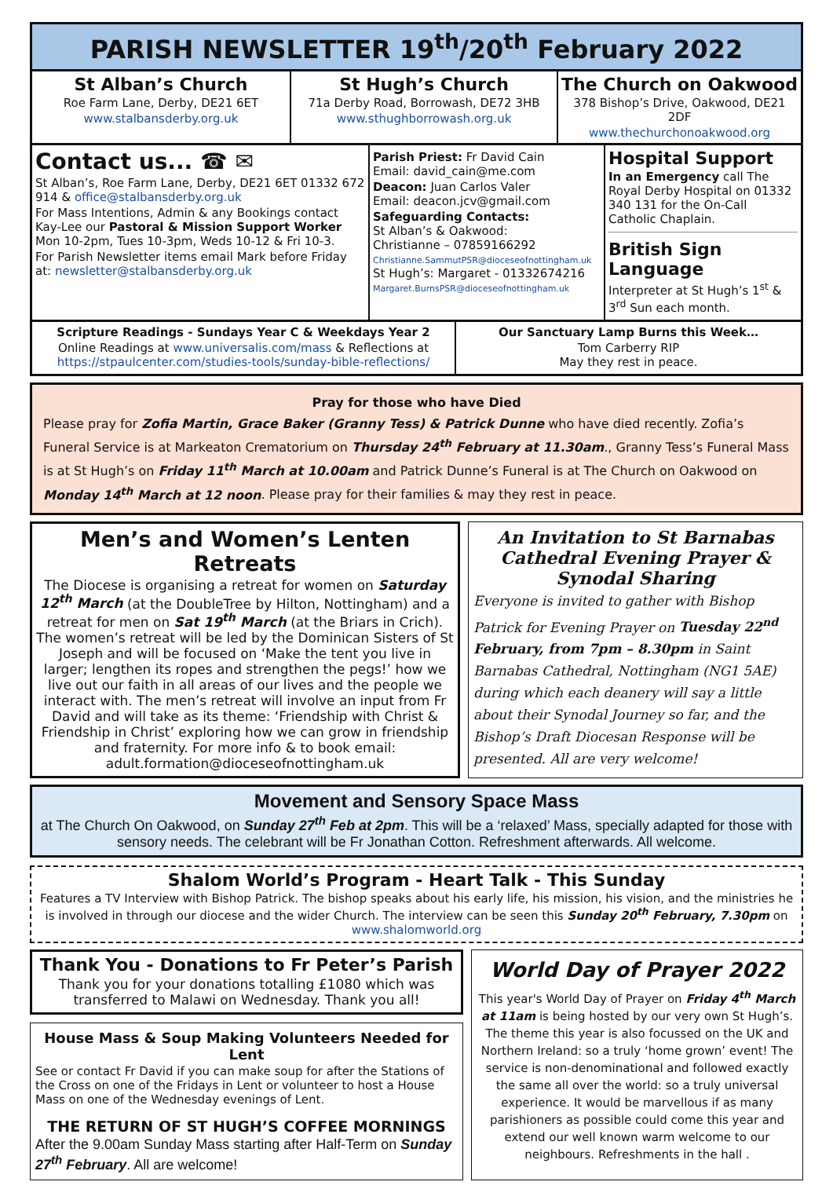PARISH NEWSLETTER 19<sup>th</sup>/20<sup>th</sup> February 2022
St Alban’s Church
Roe Farm Lane, Derby, DE21 6ET
www.stalbansderby.org.uk
St Hugh’s Church
71a Derby Road, Borrowash, DE72 3HB
www.sthughborrowash.org.uk
The Church on Oakwood
378 Bishop’s Drive, Oakwood, DE21 2DF
www.thechurchonoakwood.org
Contact us... ☎ ✉
St Alban’s, Roe Farm Lane, Derby, DE21 6ET 01332 672 914 & office@stalbansderby.org.uk
For Mass Intentions, Admin & any Bookings contact Kay-Lee our Pastoral & Mission Support Worker Mon 10-2pm, Tues 10-3pm, Weds 10-12 & Fri 10-3.
For Parish Newsletter items email Mark before Friday at: newsletter@stalbansderby.org.uk
Parish Priest: Fr David Cain
Email: david_cain@me.com
Deacon: Juan Carlos Valer
Email: deacon.jcv@gmail.com
Safeguarding Contacts:
St Alban’s & Oakwood:
Christianne – 07859166292
Christianne.SammutPSR@dioceseofnottingham.uk
St Hugh’s: Margaret - 01332674216
Margaret.BurnsPSR@dioceseofnottingham.uk
Hospital Support
In an Emergency call The Royal Derby Hospital on 01332 340 131 for the On-Call Catholic Chaplain.
British Sign Language
Interpreter at St Hugh’s 1<sup>st</sup> & 3<sup>rd</sup> Sun each month.
Scripture Readings - Sundays Year C & Weekdays Year 2
Online Readings at www.universalis.com/mass & Reflections at https://stpaulcenter.com/studies-tools/sunday-bible-reflections/
Our Sanctuary Lamp Burns this Week…
Tom Carberry RIP
May they rest in peace.
Pray for those who have Died
Please pray for Zofia Martin, Grace Baker (Granny Tess) & Patrick Dunne who have died recently. Zofia’s Funeral Service is at Markeaton Crematorium on Thursday 24<sup>th</sup> February at 11.30am., Granny Tess’s Funeral Mass is at St Hugh’s on Friday 11<sup>th</sup> March at 10.00am and Patrick Dunne’s Funeral is at The Church on Oakwood on Monday 14<sup>th</sup> March at 12 noon. Please pray for their families & may they rest in peace.
Men’s and Women’s Lenten Retreats
The Diocese is organising a retreat for women on Saturday 12<sup>th</sup> March (at the DoubleTree by Hilton, Nottingham) and a retreat for men on Sat 19<sup>th</sup> March (at the Briars in Crich). The women’s retreat will be led by the Dominican Sisters of St Joseph and will be focused on ‘Make the tent you live in larger; lengthen its ropes and strengthen the pegs!’ how we live out our faith in all areas of our lives and the people we interact with. The men’s retreat will involve an input from Fr David and will take as its theme: ‘Friendship with Christ & Friendship in Christ’ exploring how we can grow in friendship and fraternity. For more info & to book email: adult.formation@dioceseofnottingham.uk
An Invitation to St Barnabas Cathedral Evening Prayer & Synodal Sharing
Everyone is invited to gather with Bishop Patrick for Evening Prayer on Tuesday 22<sup>nd</sup> February, from 7pm – 8.30pm in Saint Barnabas Cathedral, Nottingham (NG1 5AE) during which each deanery will say a little about their Synodal Journey so far, and the Bishop’s Draft Diocesan Response will be presented. All are very welcome!
Movement and Sensory Space Mass
at The Church On Oakwood, on Sunday 27<sup>th</sup> Feb at 2pm. This will be a ‘relaxed’ Mass, specially adapted for those with sensory needs. The celebrant will be Fr Jonathan Cotton. Refreshment afterwards. All welcome.
Shalom World’s Program - Heart Talk - This Sunday
Features a TV Interview with Bishop Patrick. The bishop speaks about his early life, his mission, his vision, and the ministries he is involved in through our diocese and the wider Church. The interview can be seen this Sunday 20<sup>th</sup> February, 7.30pm on www.shalomworld.org
Thank You - Donations to Fr Peter’s Parish
Thank you for your donations totalling £1080 which was transferred to Malawi on Wednesday. Thank you all!
House Mass & Soup Making Volunteers Needed for Lent
See or contact Fr David if you can make soup for after the Stations of the Cross on one of the Fridays in Lent or volunteer to host a House Mass on one of the Wednesday evenings of Lent.
THE RETURN OF ST HUGH’S COFFEE MORNINGS
After the 9.00am Sunday Mass starting after Half-Term on Sunday 27<sup>th</sup> February. All are welcome!
World Day of Prayer 2022
This year's World Day of Prayer on Friday 4<sup>th</sup> March at 11am is being hosted by our very own St Hugh’s. The theme this year is also focussed on the UK and Northern Ireland: so a truly ‘home grown’ event! The service is non-denominational and followed exactly the same all over the world: so a truly universal experience. It would be marvellous if as many parishioners as possible could come this year and extend our well known warm welcome to our neighbours. Refreshments in the hall .